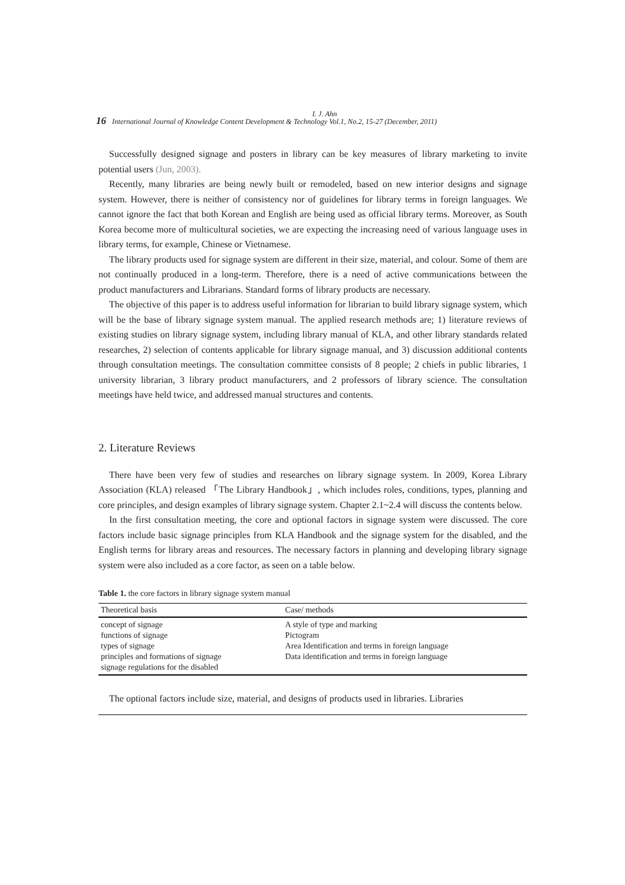I. J. Ahn
16 International Journal of Knowledge Content Development & Technology Vol.1, No.2, 15-27 (December, 2011)
Successfully designed signage and posters in library can be key measures of library marketing to invite potential users (Jun, 2003).
Recently, many libraries are being newly built or remodeled, based on new interior designs and signage system. However, there is neither of consistency nor of guidelines for library terms in foreign languages. We cannot ignore the fact that both Korean and English are being used as official library terms. Moreover, as South Korea become more of multicultural societies, we are expecting the increasing need of various language uses in library terms, for example, Chinese or Vietnamese.
The library products used for signage system are different in their size, material, and colour. Some of them are not continually produced in a long-term. Therefore, there is a need of active communications between the product manufacturers and Librarians. Standard forms of library products are necessary.
The objective of this paper is to address useful information for librarian to build library signage system, which will be the base of library signage system manual. The applied research methods are; 1) literature reviews of existing studies on library signage system, including library manual of KLA, and other library standards related researches, 2) selection of contents applicable for library signage manual, and 3) discussion additional contents through consultation meetings. The consultation committee consists of 8 people; 2 chiefs in public libraries, 1 university librarian, 3 library product manufacturers, and 2 professors of library science. The consultation meetings have held twice, and addressed manual structures and contents.
2. Literature Reviews
There have been very few of studies and researches on library signage system. In 2009, Korea Library Association (KLA) released 「The Library Handbook」, which includes roles, conditions, types, planning and core principles, and design examples of library signage system. Chapter 2.1~2.4 will discuss the contents below.
In the first consultation meeting, the core and optional factors in signage system were discussed. The core factors include basic signage principles from KLA Handbook and the signage system for the disabled, and the English terms for library areas and resources. The necessary factors in planning and developing library signage system were also included as a core factor, as seen on a table below.
Table 1. the core factors in library signage system manual
| Theoretical basis | Case/ methods |
| --- | --- |
| concept of signage functions of signage types of signage principles and formations of signage signage regulations for the disabled | A style of type and marking Pictogram Area Identification and terms in foreign language Data identification and terms in foreign language |
The optional factors include size, material, and designs of products used in libraries. Libraries